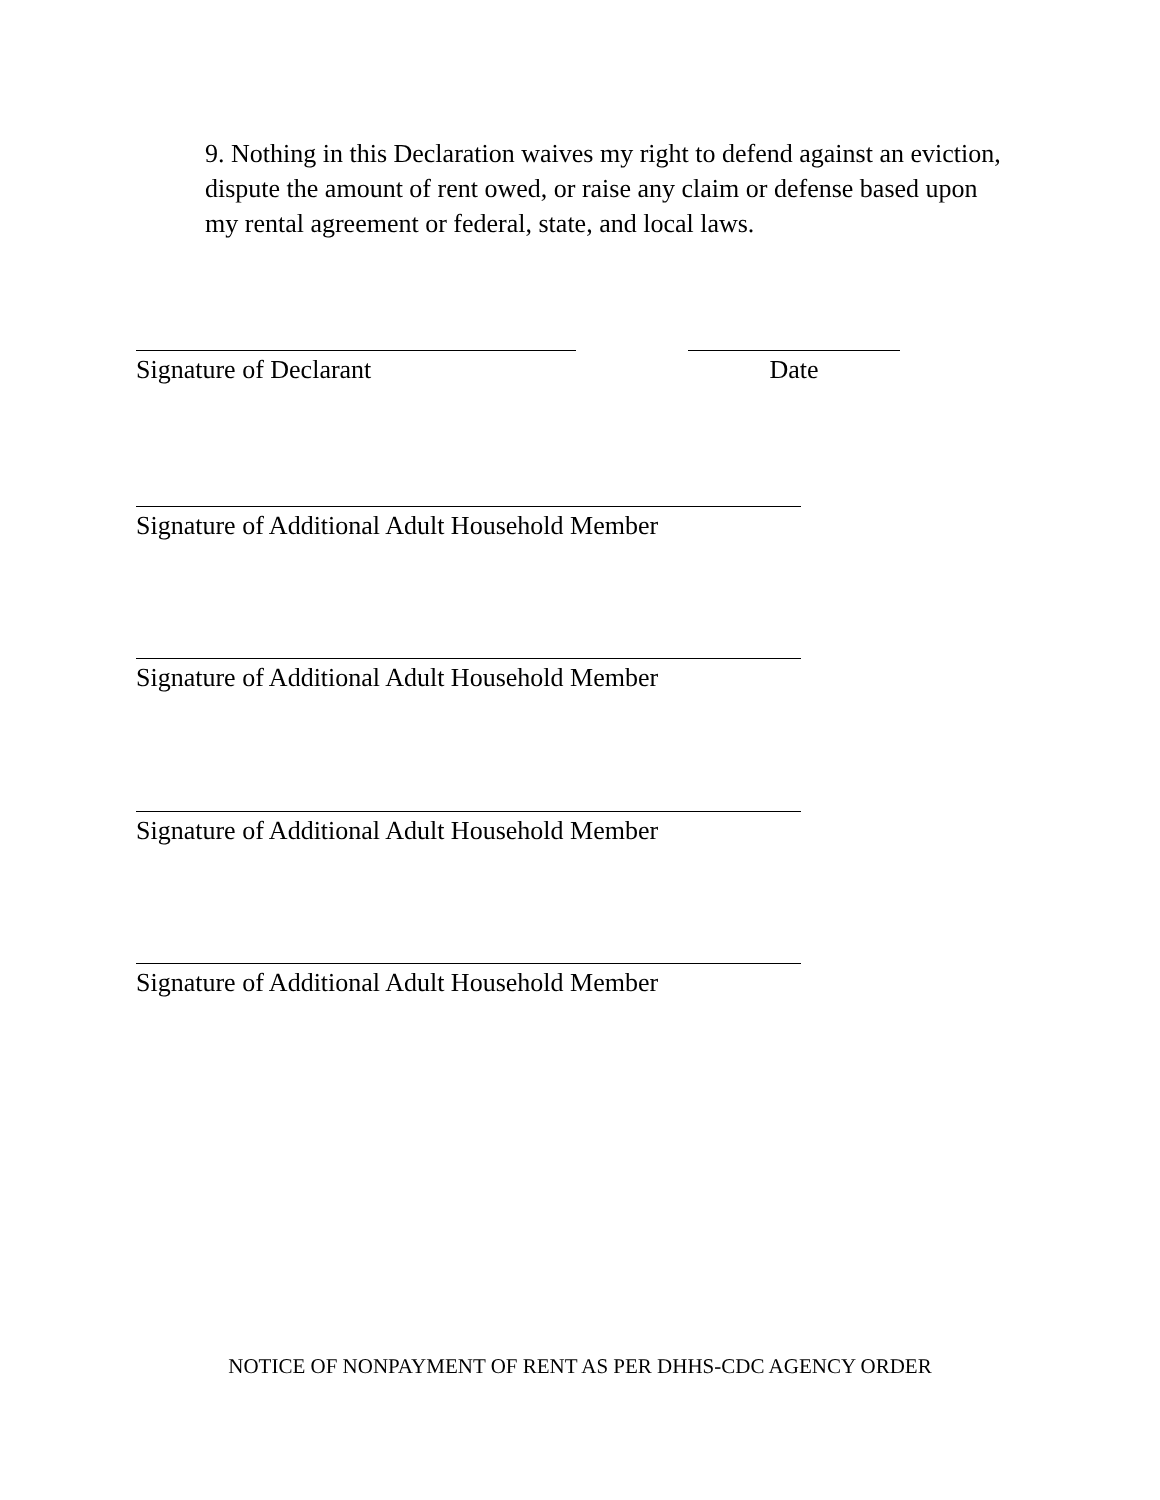9. Nothing in this Declaration waives my right to defend against an eviction, dispute the amount of rent owed, or raise any claim or defense based upon my rental agreement or federal, state, and local laws.
Signature of Declarant Date
Signature of Additional Adult Household Member
Signature of Additional Adult Household Member
Signature of Additional Adult Household Member
Signature of Additional Adult Household Member
NOTICE OF NONPAYMENT OF RENT AS PER DHHS-CDC AGENCY ORDER